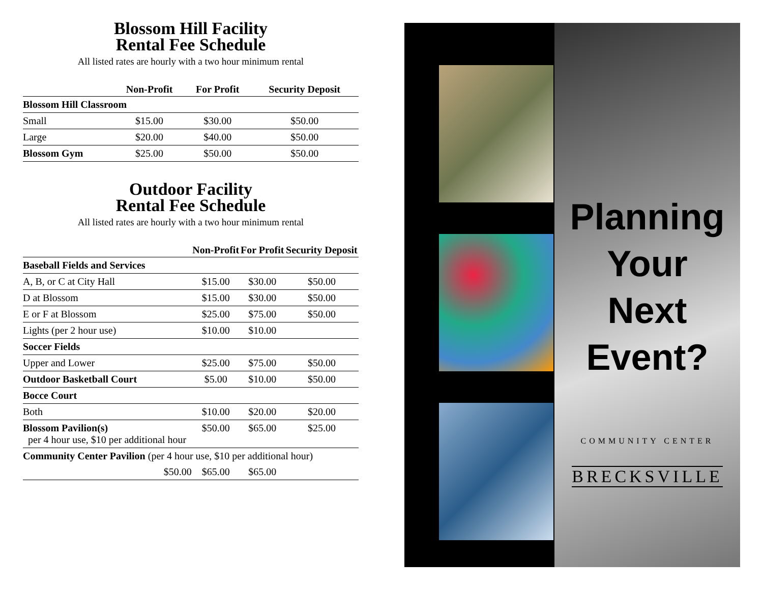Blossom Hill Facility
Rental Fee Schedule
All listed rates are hourly with a two hour minimum rental
| | Non-Profit | For Profit | Security Deposit |
| --- | --- | --- | --- |
| Blossom Hill Classroom | | | |
| Small | $15.00 | $30.00 | $50.00 |
| Large | $20.00 | $40.00 | $50.00 |
| Blossom Gym | $25.00 | $50.00 | $50.00 |
Outdoor Facility
Rental Fee Schedule
All listed rates are hourly with a two hour minimum rental
| | Non-Profit | For Profit | Security Deposit |
| --- | --- | --- | --- |
| Baseball Fields and Services | | | |
| A, B, or C at City Hall | $15.00 | $30.00 | $50.00 |
| D at Blossom | $15.00 | $30.00 | $50.00 |
| E or F at Blossom | $25.00 | $75.00 | $50.00 |
| Lights (per 2 hour use) | $10.00 | $10.00 | |
| Soccer Fields | | | |
| Upper and Lower | $25.00 | $75.00 | $50.00 |
| Outdoor Basketball Court | $5.00 | $10.00 | $50.00 |
| Bocce Court | | | |
| Both | $10.00 | $20.00 | $20.00 |
| Blossom Pavilion(s) per 4 hour use, $10 per additional hour | $50.00 | $65.00 | $25.00 |
| Community Center Pavilion (per 4 hour use, $10 per additional hour) | | | |
| $50.00 | $65.00 | $65.00 | |
Planning
Your
Next
Event?
COMMUNITY CENTER
BRECKSVILLE